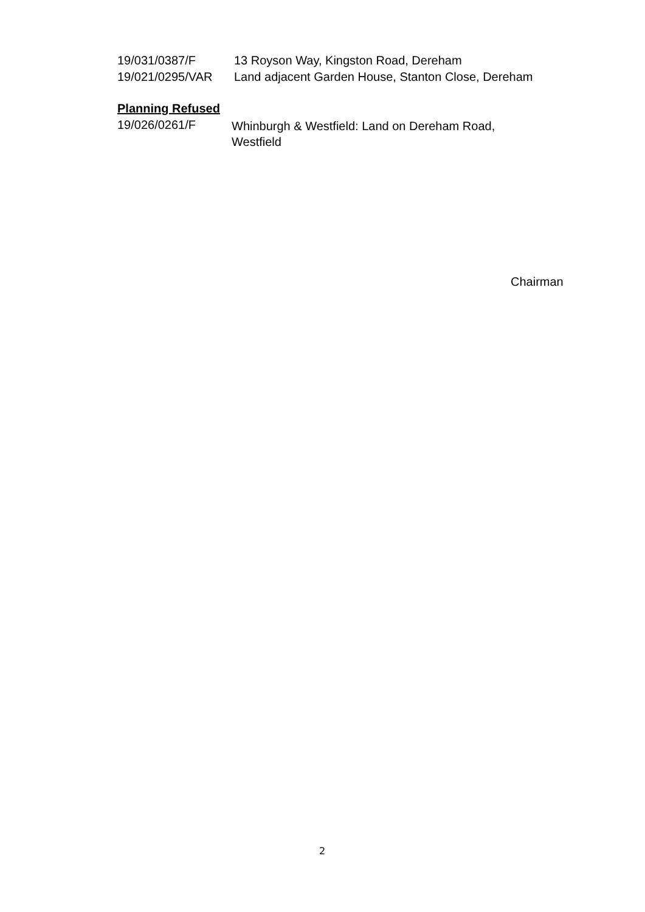19/031/0387/F 13 Royson Way, Kingston Road, Dereham
19/021/0295/VAR Land adjacent Garden House, Stanton Close, Dereham
Planning Refused
19/026/0261/F
Whinburgh & Westfield: Land on Dereham Road,
Westfield
Chairman
2